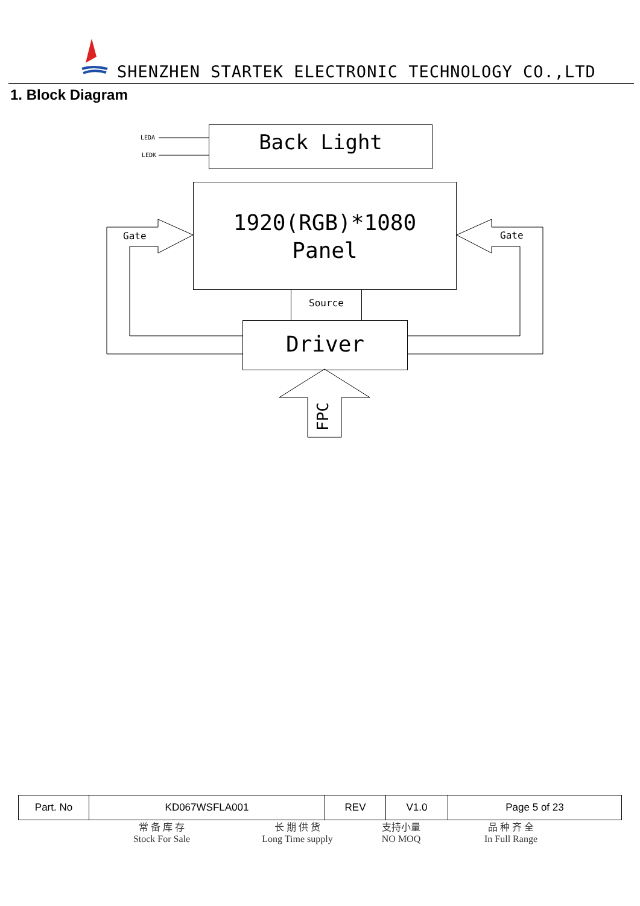SHENZHEN STARTEK ELECTRONIC TECHNOLOGY CO.,LTD
1. Block Diagram
LEDA
LEDK
Back Light
1920(RGB)*1080
Panel
Gate Gate
Source
Driver
FPC
| Part. No | KD067WSFLA001 | REV | V1.0 | Page 5 of 23 |
常 备 库 存
Stock For Sale
长 期 供 货
Long Time supply
支持小量
NO MOQ
品 种 齐 全
In Full Range